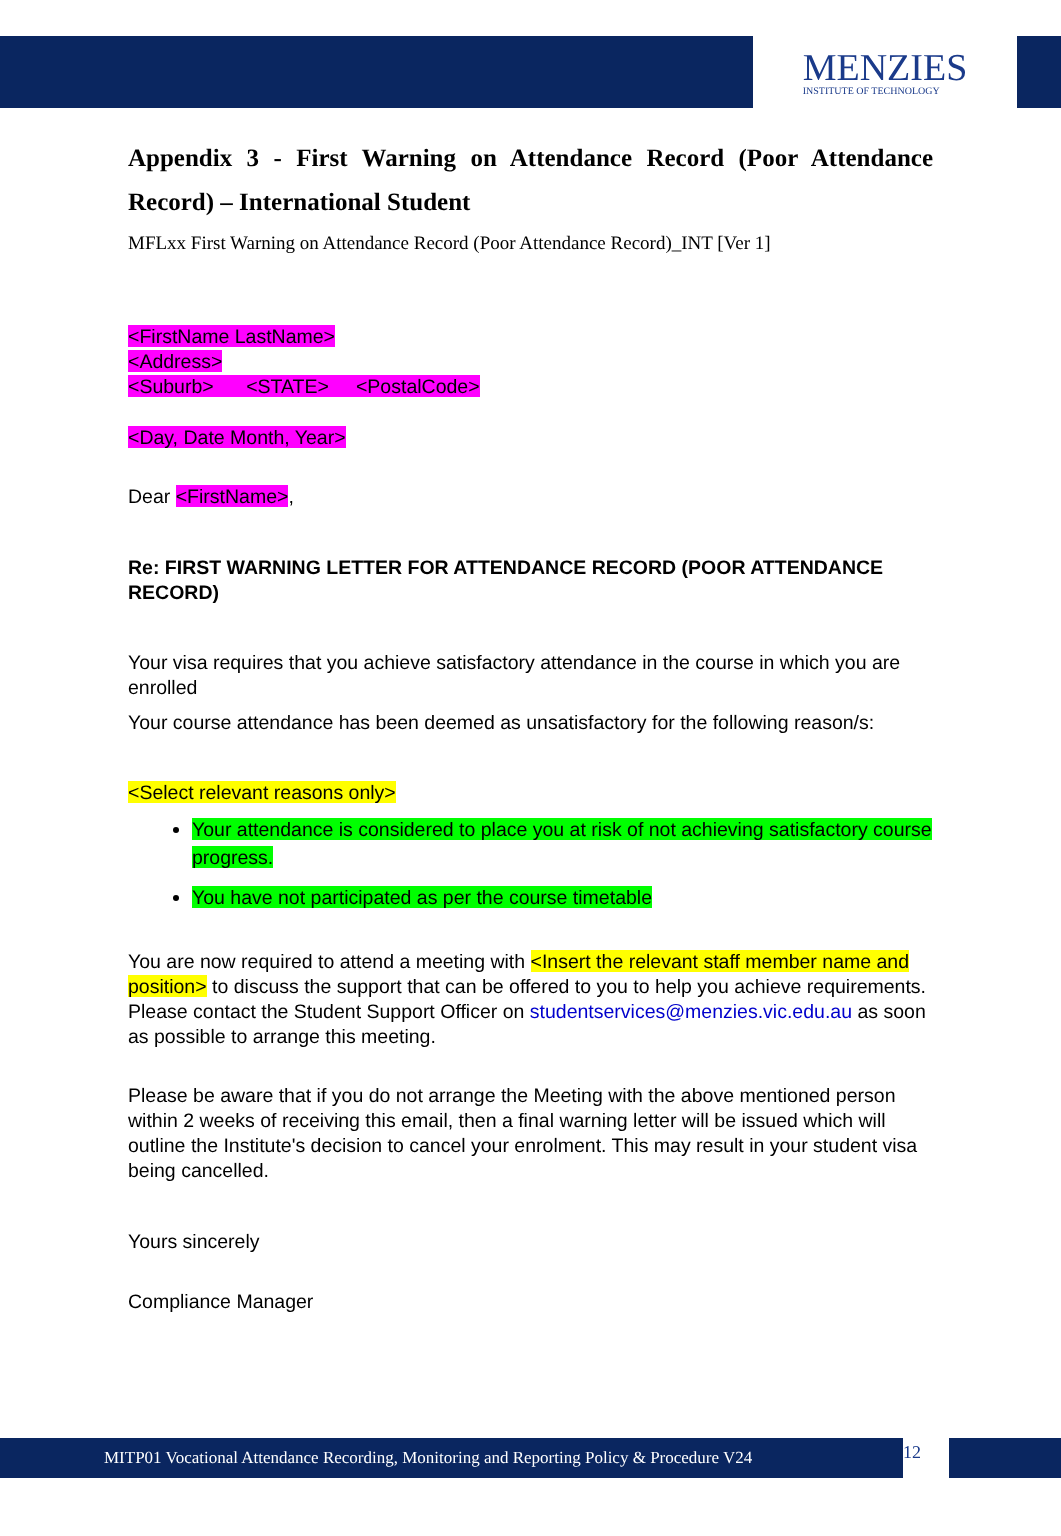MENZIES
INSTITUTE OF TECHNOLOGY
Appendix 3 - First Warning on Attendance Record (Poor Attendance Record) – International Student
MFLxx First Warning on Attendance Record (Poor Attendance Record)_INT [Ver 1]
<FirstName LastName>
<Address>
<Suburb> <STATE> <PostalCode>
<Day, Date Month, Year>
Dear <FirstName>,
Re: FIRST WARNING LETTER FOR ATTENDANCE RECORD (POOR ATTENDANCE RECORD)
Your visa requires that you achieve satisfactory attendance in the course in which you are enrolled
Your course attendance has been deemed as unsatisfactory for the following reason/s:
<Select relevant reasons only>
Your attendance is considered to place you at risk of not achieving satisfactory course progress.
You have not participated as per the course timetable
You are now required to attend a meeting with <Insert the relevant staff member name and position> to discuss the support that can be offered to you to help you achieve requirements. Please contact the Student Support Officer on studentservices@menzies.vic.edu.au as soon as possible to arrange this meeting.
Please be aware that if you do not arrange the Meeting with the above mentioned person within 2 weeks of receiving this email, then a final warning letter will be issued which will outline the Institute's decision to cancel your enrolment. This may result in your student visa being cancelled.
Yours sincerely
Compliance Manager
MITP01 Vocational Attendance Recording, Monitoring and Reporting Policy & Procedure V24
12